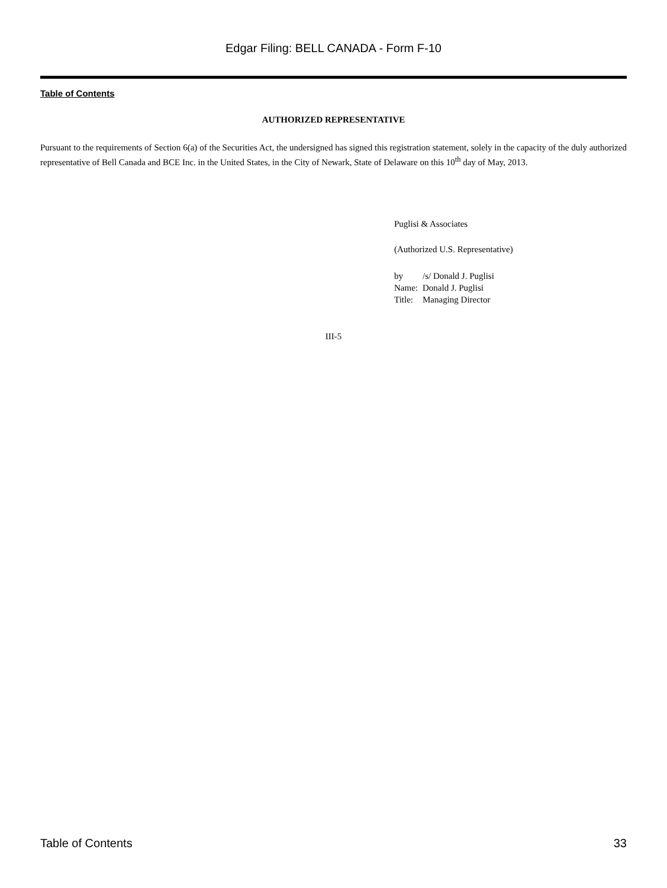Edgar Filing: BELL CANADA - Form F-10
Table of Contents
AUTHORIZED REPRESENTATIVE
Pursuant to the requirements of Section 6(a) of the Securities Act, the undersigned has signed this registration statement, solely in the capacity of the duly authorized representative of Bell Canada and BCE Inc. in the United States, in the City of Newark, State of Delaware on this 10<sup>th</sup> day of May, 2013.
Puglisi & Associates
(Authorized U.S. Representative)
| by | /s/ Donald J. Puglisi |
| Name: | Donald J. Puglisi |
| Title: | Managing Director |
III-5
Table of Contents 33